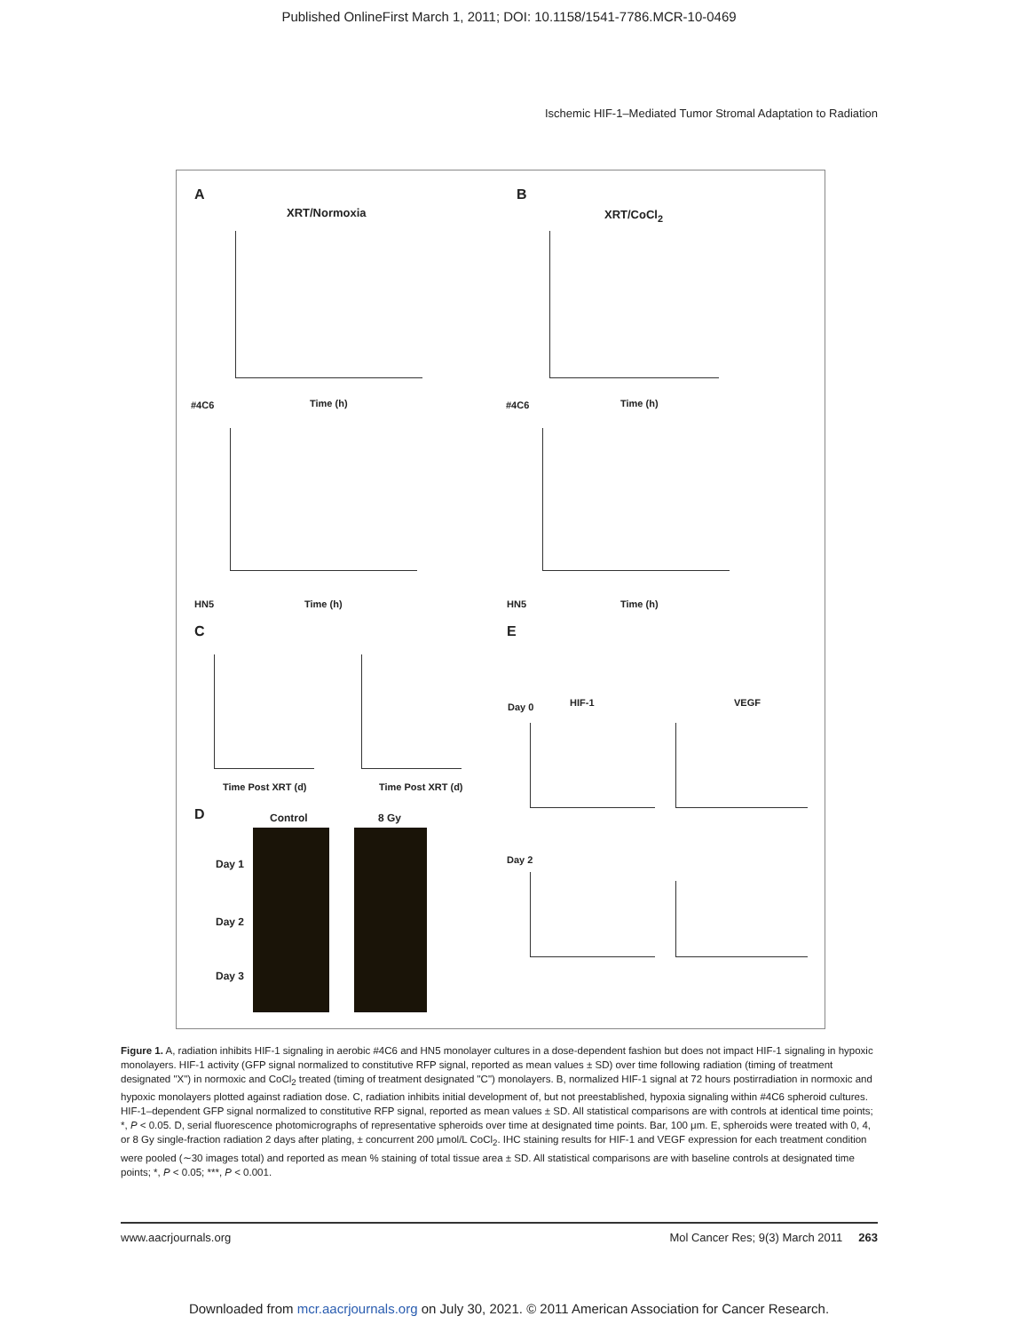Published OnlineFirst March 1, 2011; DOI: 10.1158/1541-7786.MCR-10-0469
Ischemic HIF-1–Mediated Tumor Stromal Adaptation to Radiation
A
XRT/Normoxia
B
XRT/CoCl<sub>2</sub>
Time (h) Time (h)
#4C6 #4C6
Time (h) Time (h)
HN5 HN5
C E
Time Post XRT (d) Time Post XRT (d)
Day 0 HIF-1 VEGF
D Control 8 Gy
Day 1
Day 2
Day 3
Day 2
Figure 1. A, radiation inhibits HIF-1 signaling in aerobic #4C6 and HN5 monolayer cultures in a dose-dependent fashion but does not impact HIF-1 signaling in hypoxic monolayers. HIF-1 activity (GFP signal normalized to constitutive RFP signal, reported as mean values ± SD) over time following radiation (timing of treatment designated "X") in normoxic and CoCl<sub>2</sub> treated (timing of treatment designated "C") monolayers. B, normalized HIF-1 signal at 72 hours postirradiation in normoxic and hypoxic monolayers plotted against radiation dose. C, radiation inhibits initial development of, but not preestablished, hypoxia signaling within #4C6 spheroid cultures. HIF-1–dependent GFP signal normalized to constitutive RFP signal, reported as mean values ± SD. All statistical comparisons are with controls at identical time points; *, P < 0.05. D, serial fluorescence photomicrographs of representative spheroids over time at designated time points. Bar, 100 μm. E, spheroids were treated with 0, 4, or 8 Gy single-fraction radiation 2 days after plating, ± concurrent 200 μmol/L CoCl<sub>2</sub>. IHC staining results for HIF-1 and VEGF expression for each treatment condition were pooled (∼30 images total) and reported as mean % staining of total tissue area ± SD. All statistical comparisons are with baseline controls at designated time points; *, P < 0.05; ***, P < 0.001.
www.aacrjournals.org Mol Cancer Res; 9(3) March 2011 263
Downloaded from mcr.aacrjournals.org on July 30, 2021. © 2011 American Association for Cancer Research.